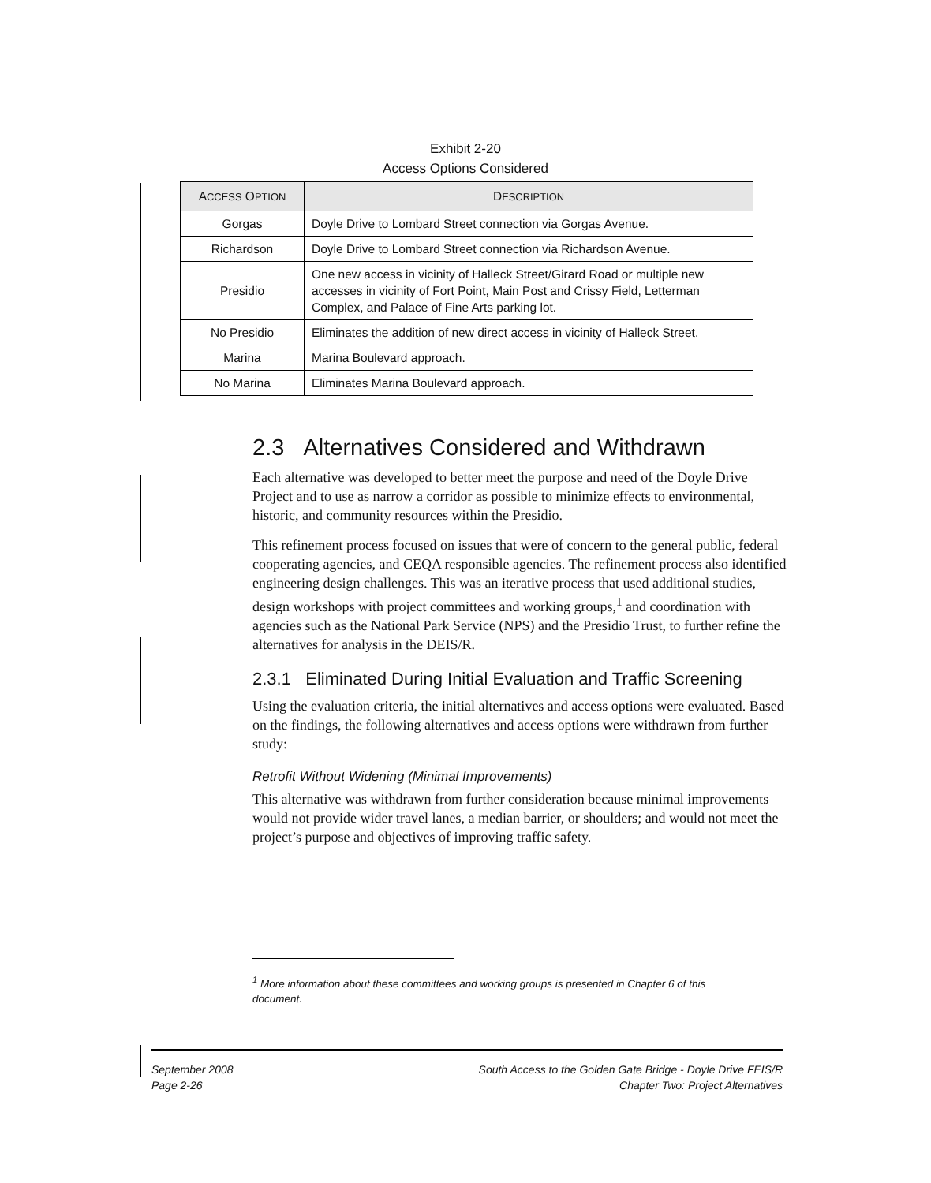Exhibit 2-20
Access Options Considered
| A CCESS O PTION | D ESCRIPTION |
| --- | --- |
| Gorgas | Doyle Drive to Lombard Street connection via Gorgas Avenue. |
| Richardson | Doyle Drive to Lombard Street connection via Richardson Avenue. |
| Presidio | One new access in vicinity of Halleck Street/Girard Road or multiple new accesses in vicinity of Fort Point, Main Post and Crissy Field, Letterman Complex, and Palace of Fine Arts parking lot. |
| No Presidio | Eliminates the addition of new direct access in vicinity of Halleck Street. |
| Marina | Marina Boulevard approach. |
| No Marina | Eliminates Marina Boulevard approach. |
2.3 Alternatives Considered and Withdrawn
Each alternative was developed to better meet the purpose and need of the Doyle Drive Project and to use as narrow a corridor as possible to minimize effects to environmental, historic, and community resources within the Presidio.
This refinement process focused on issues that were of concern to the general public, federal cooperating agencies, and CEQA responsible agencies. The refinement process also identified engineering design challenges. This was an iterative process that used additional studies, design workshops with project committees and working groups,<sup>1</sup> and coordination with agencies such as the National Park Service (NPS) and the Presidio Trust, to further refine the alternatives for analysis in the DEIS/R.
2.3.1 Eliminated During Initial Evaluation and Traffic Screening
Using the evaluation criteria, the initial alternatives and access options were evaluated. Based on the findings, the following alternatives and access options were withdrawn from further study:
Retrofit Without Widening (Minimal Improvements)
This alternative was withdrawn from further consideration because minimal improvements would not provide wider travel lanes, a median barrier, or shoulders; and would not meet the project’s purpose and objectives of improving traffic safety.
<sup>1</sup> More information about these committees and working groups is presented in Chapter 6 of this document.
September 2008
Page 2-26
South Access to the Golden Gate Bridge - Doyle Drive FEIS/R
Chapter Two: Project Alternatives